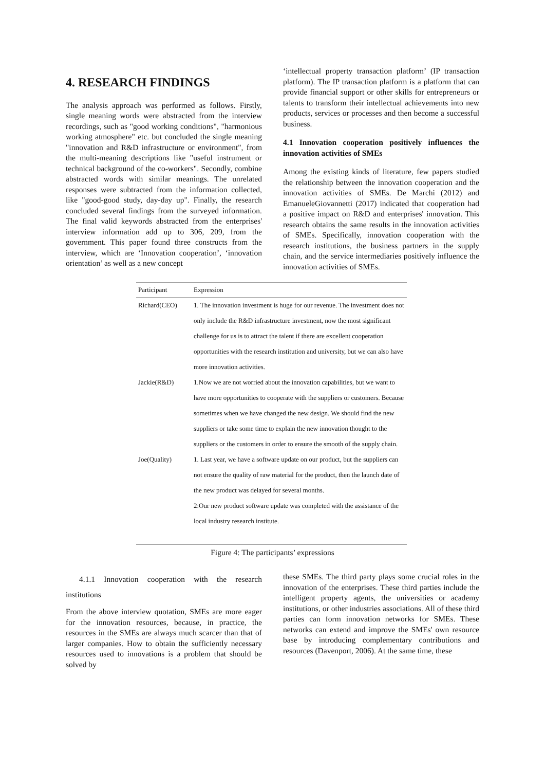4. RESEARCH FINDINGS
The analysis approach was performed as follows. Firstly, single meaning words were abstracted from the interview recordings, such as "good working conditions", "harmonious working atmosphere" etc. but concluded the single meaning "innovation and R&D infrastructure or environment", from the multi-meaning descriptions like "useful instrument or technical background of the co-workers". Secondly, combine abstracted words with similar meanings. The unrelated responses were subtracted from the information collected, like "good-good study, day-day up". Finally, the research concluded several findings from the surveyed information. The final valid keywords abstracted from the enterprises' interview information add up to 306, 209, from the government. This paper found three constructs from the interview, which are ‘Innovation cooperation’, ‘innovation orientation’ as well as a new concept
‘intellectual property transaction platform’ (IP transaction platform). The IP transaction platform is a platform that can provide financial support or other skills for entrepreneurs or talents to transform their intellectual achievements into new products, services or processes and then become a successful business.
4.1 Innovation cooperation positively influences the innovation activities of SMEs
Among the existing kinds of literature, few papers studied the relationship between the innovation cooperation and the innovation activities of SMEs. De Marchi (2012) and EmanueleGiovannetti (2017) indicated that cooperation had a positive impact on R&D and enterprises' innovation. This research obtains the same results in the innovation activities of SMEs. Specifically, innovation cooperation with the research institutions, the business partners in the supply chain, and the service intermediaries positively influence the innovation activities of SMEs.
| Participant | Expression |
| --- | --- |
| Richard(CEO) | 1. The innovation investment is huge for our revenue. The investment does not only include the R&D infrastructure investment, now the most significant challenge for us is to attract the talent if there are excellent cooperation opportunities with the research institution and university, but we can also have more innovation activities. |
| Jackie(R&D) | 1.Now we are not worried about the innovation capabilities, but we want to have more opportunities to cooperate with the suppliers or customers. Because sometimes when we have changed the new design. We should find the new suppliers or take some time to explain the new innovation thought to the suppliers or the customers in order to ensure the smooth of the supply chain. |
| Joe(Quality) | 1. Last year, we have a software update on our product, but the suppliers can not ensure the quality of raw material for the product, then the launch date of the new product was delayed for several months. 2:Our new product software update was completed with the assistance of the local industry research institute. |
Figure 4: The participants’ expressions
4.1.1 Innovation cooperation with the research institutions
From the above interview quotation, SMEs are more eager for the innovation resources, because, in practice, the resources in the SMEs are always much scarcer than that of larger companies. How to obtain the sufficiently necessary resources used to innovations is a problem that should be solved by
these SMEs. The third party plays some crucial roles in the innovation of the enterprises. These third parties include the intelligent property agents, the universities or academy institutions, or other industries associations. All of these third parties can form innovation networks for SMEs. These networks can extend and improve the SMEs' own resource base by introducing complementary contributions and resources (Davenport, 2006). At the same time, these